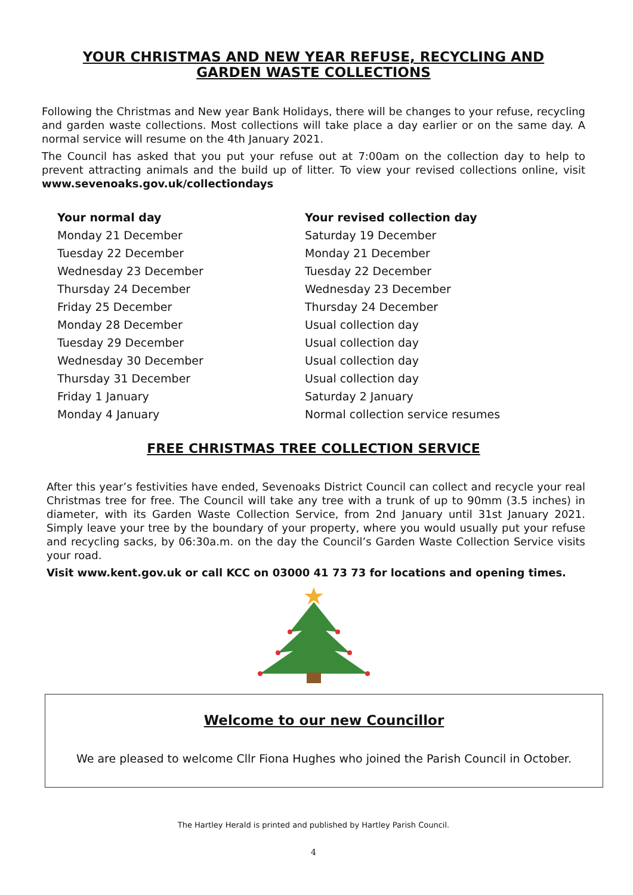YOUR CHRISTMAS AND NEW YEAR REFUSE, RECYCLING AND
GARDEN WASTE COLLECTIONS
Following the Christmas and New year Bank Holidays, there will be changes to your refuse, recycling and garden waste collections. Most collections will take place a day earlier or on the same day. A normal service will resume on the 4th January 2021.
The Council has asked that you put your refuse out at 7:00am on the collection day to help to prevent attracting animals and the build up of litter. To view your revised collections online, visit www.sevenoaks.gov.uk/collectiondays
| Your normal day | Your revised collection day |
| --- | --- |
| Monday 21 December | Saturday 19 December |
| Tuesday 22 December | Monday 21 December |
| Wednesday 23 December | Tuesday 22 December |
| Thursday 24 December | Wednesday 23 December |
| Friday 25 December | Thursday 24 December |
| Monday 28 December | Usual collection day |
| Tuesday 29 December | Usual collection day |
| Wednesday 30 December | Usual collection day |
| Thursday 31 December | Usual collection day |
| Friday 1 January | Saturday 2 January |
| Monday 4 January | Normal collection service resumes |
FREE CHRISTMAS TREE COLLECTION SERVICE
After this year’s festivities have ended, Sevenoaks District Council can collect and recycle your real Christmas tree for free. The Council will take any tree with a trunk of up to 90mm (3.5 inches) in diameter, with its Garden Waste Collection Service, from 2nd January until 31st January 2021. Simply leave your tree by the boundary of your property, where you would usually put your refuse and recycling sacks, by 06:30a.m. on the day the Council’s Garden Waste Collection Service visits your road.
Visit www.kent.gov.uk or call KCC on 03000 41 73 73 for locations and opening times.
Welcome to our new Councillor
We are pleased to welcome Cllr Fiona Hughes who joined the Parish Council in October.
The Hartley Herald is printed and published by Hartley Parish Council.
4